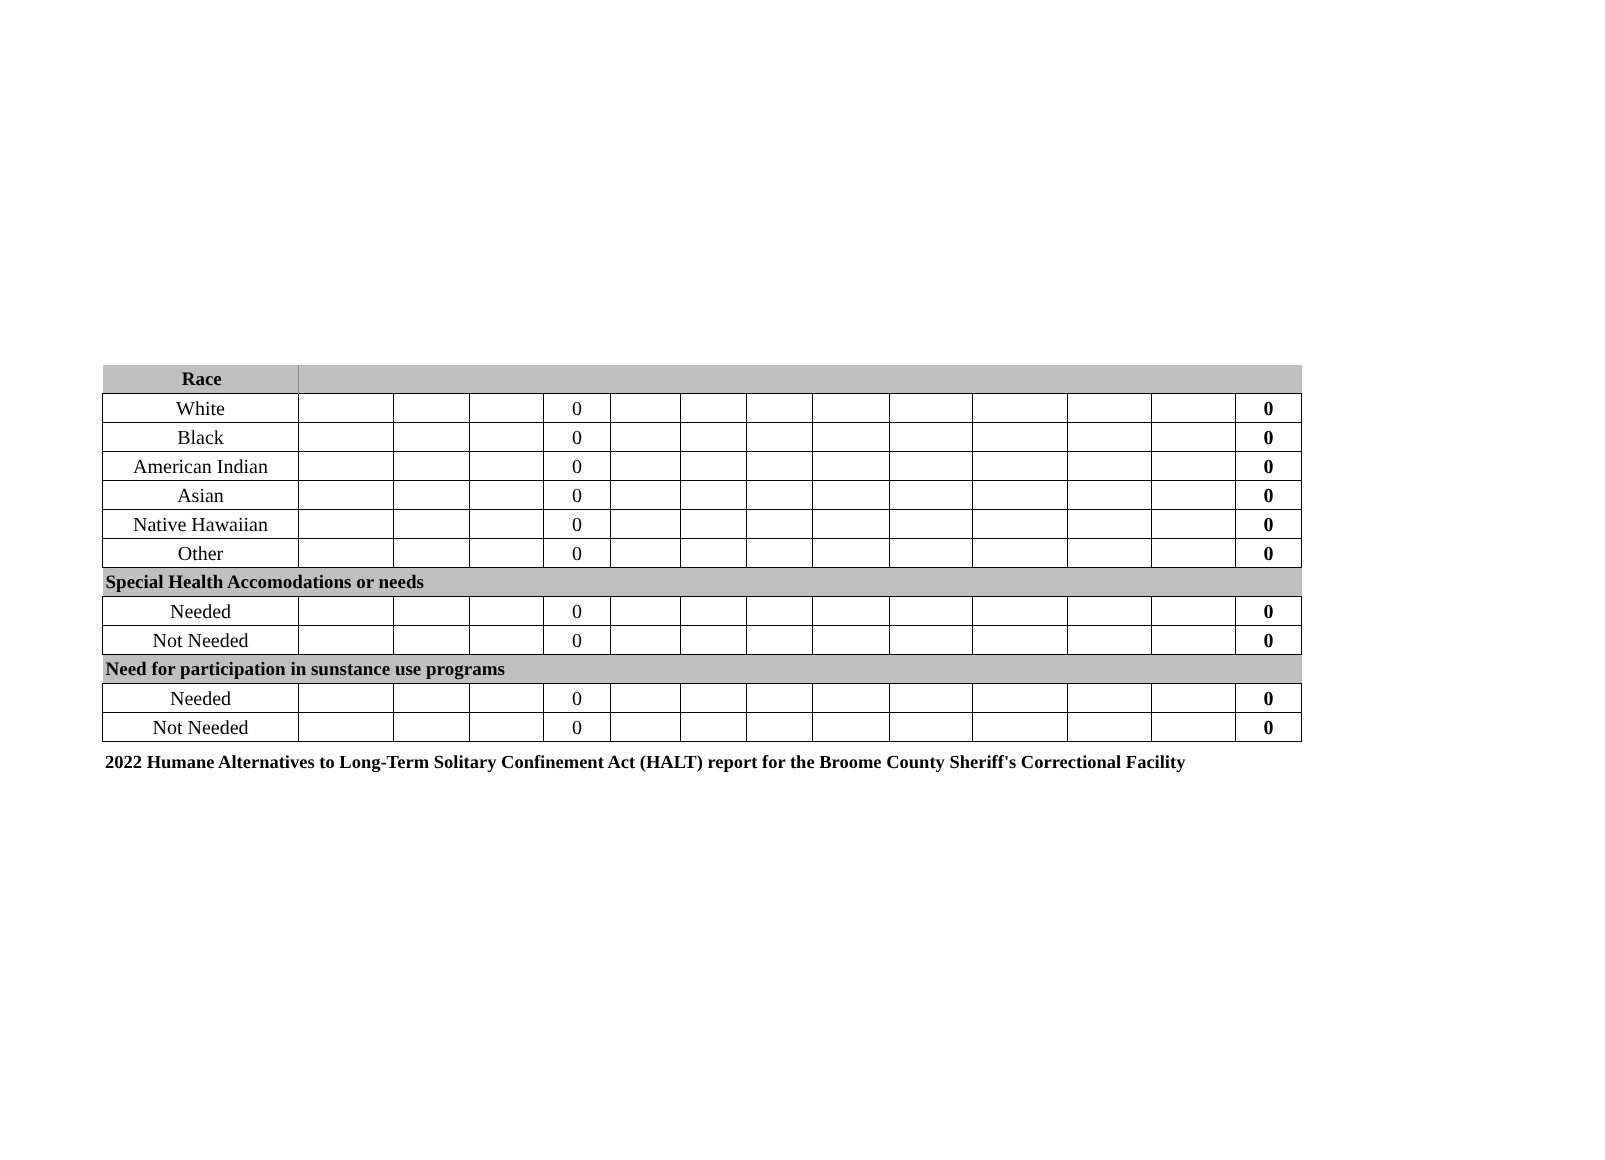| Race | | | | | | | | | | | | | |
| White | | | | 0 | | | | | | | | | 0 |
| Black | | | | 0 | | | | | | | | | 0 |
| American Indian | | | | 0 | | | | | | | | | 0 |
| Asian | | | | 0 | | | | | | | | | 0 |
| Native Hawaiian | | | | 0 | | | | | | | | | 0 |
| Other | | | | 0 | | | | | | | | | 0 |
| Special Health Accomodations or needs | | | | | | | | | | | | | |
| Needed | | | | 0 | | | | | | | | | 0 |
| Not Needed | | | | 0 | | | | | | | | | 0 |
| Need for participation in sunstance use programs | | | | | | | | | | | | | |
| Needed | | | | 0 | | | | | | | | | 0 |
| Not Needed | | | | 0 | | | | | | | | | 0 |
2022 Humane Alternatives to Long-Term Solitary Confinement Act (HALT) report for the Broome County Sheriff's Correctional Facility